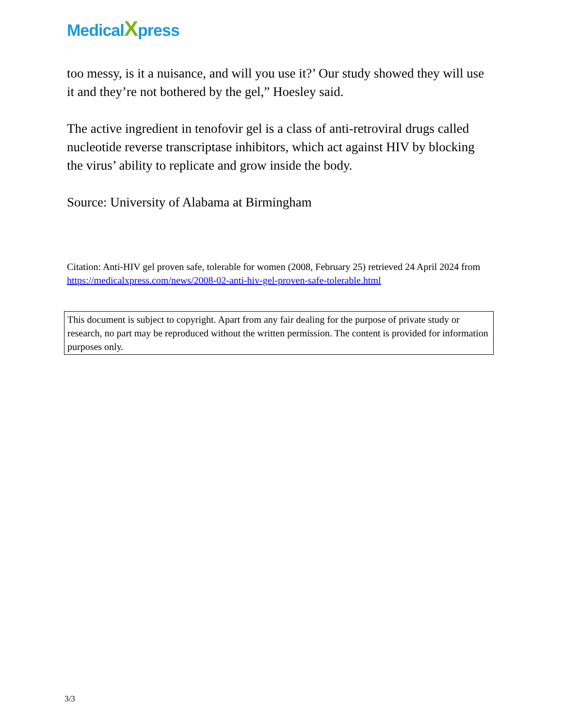MedicalXpress
too messy, is it a nuisance, and will you use it?’ Our study showed they will use it and they’re not bothered by the gel,” Hoesley said.
The active ingredient in tenofovir gel is a class of anti-retroviral drugs called nucleotide reverse transcriptase inhibitors, which act against HIV by blocking the virus’ ability to replicate and grow inside the body.
Source: University of Alabama at Birmingham
Citation: Anti-HIV gel proven safe, tolerable for women (2008, February 25) retrieved 24 April 2024 from https://medicalxpress.com/news/2008-02-anti-hiv-gel-proven-safe-tolerable.html
This document is subject to copyright. Apart from any fair dealing for the purpose of private study or research, no part may be reproduced without the written permission. The content is provided for information purposes only.
3/3